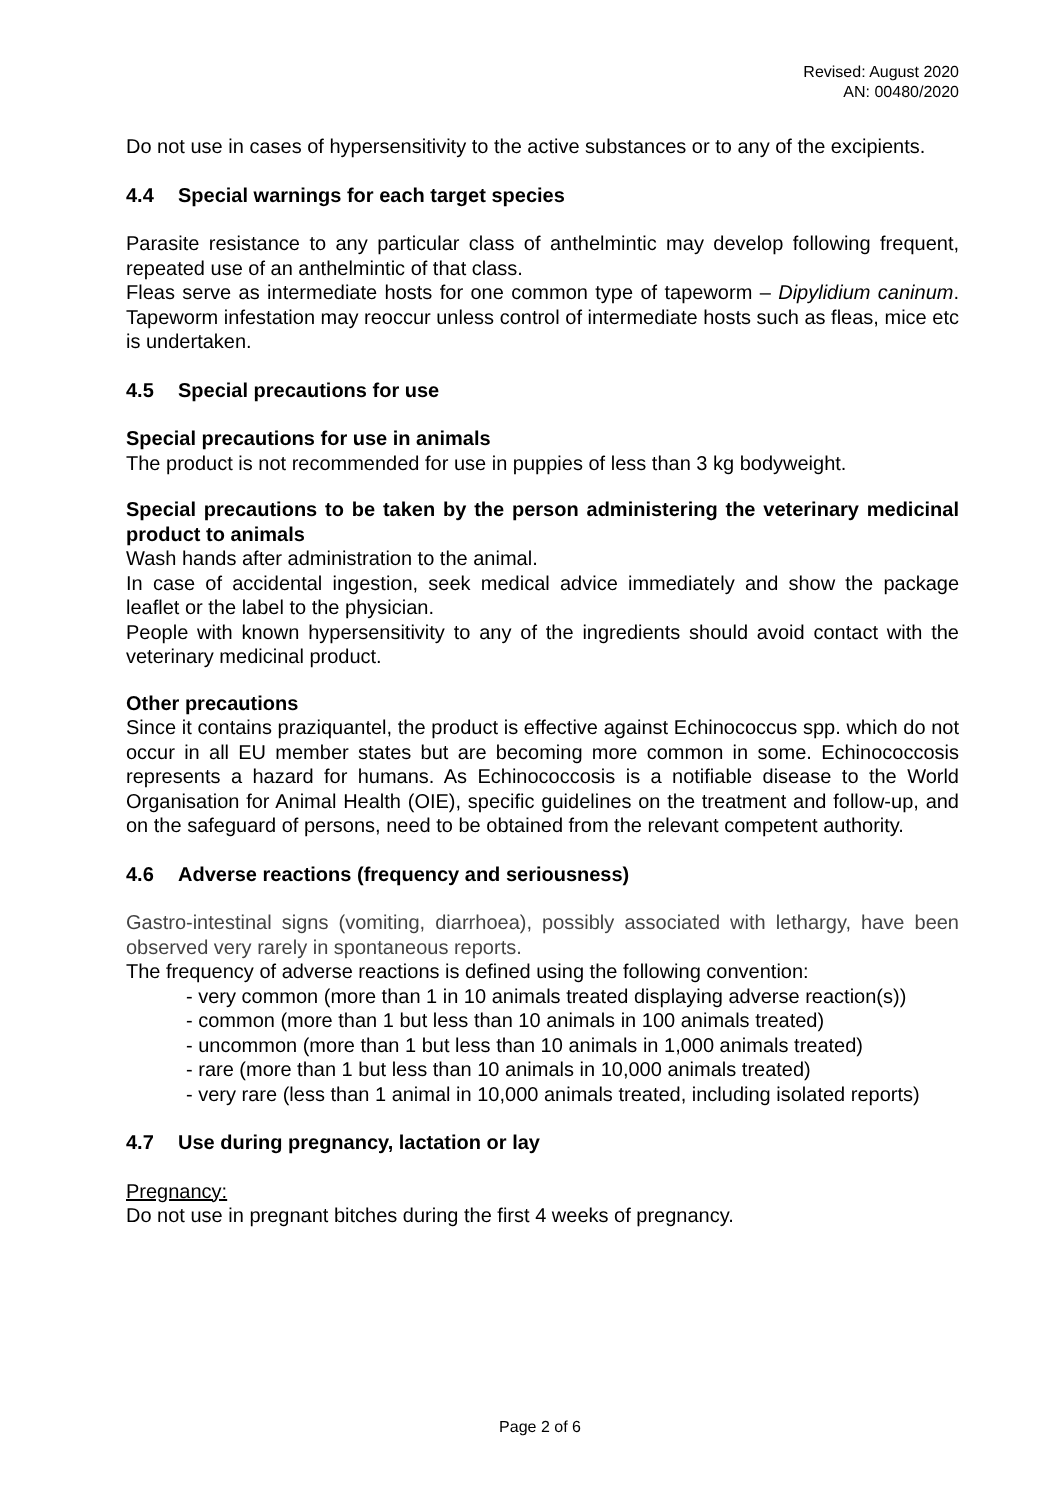Revised: August 2020
AN: 00480/2020
Do not use in cases of hypersensitivity to the active substances or to any of the excipients.
4.4 Special warnings for each target species
Parasite resistance to any particular class of anthelmintic may develop following frequent, repeated use of an anthelmintic of that class.
Fleas serve as intermediate hosts for one common type of tapeworm – Dipylidium caninum. Tapeworm infestation may reoccur unless control of intermediate hosts such as fleas, mice etc is undertaken.
4.5 Special precautions for use
Special precautions for use in animals
The product is not recommended for use in puppies of less than 3 kg bodyweight.
Special precautions to be taken by the person administering the veterinary medicinal product to animals
Wash hands after administration to the animal.
In case of accidental ingestion, seek medical advice immediately and show the package leaflet or the label to the physician.
People with known hypersensitivity to any of the ingredients should avoid contact with the veterinary medicinal product.
Other precautions
Since it contains praziquantel, the product is effective against Echinococcus spp. which do not occur in all EU member states but are becoming more common in some. Echinococcosis represents a hazard for humans. As Echinococcosis is a notifiable disease to the World Organisation for Animal Health (OIE), specific guidelines on the treatment and follow-up, and on the safeguard of persons, need to be obtained from the relevant competent authority.
4.6 Adverse reactions (frequency and seriousness)
Gastro-intestinal signs (vomiting, diarrhoea), possibly associated with lethargy, have been observed very rarely in spontaneous reports.
The frequency of adverse reactions is defined using the following convention:
- very common (more than 1 in 10 animals treated displaying adverse reaction(s))
- common (more than 1 but less than 10 animals in 100 animals treated)
- uncommon (more than 1 but less than 10 animals in 1,000 animals treated)
- rare (more than 1 but less than 10 animals in 10,000 animals treated)
- very rare (less than 1 animal in 10,000 animals treated, including isolated reports)
4.7 Use during pregnancy, lactation or lay
Pregnancy:
Do not use in pregnant bitches during the first 4 weeks of pregnancy.
Page 2 of 6